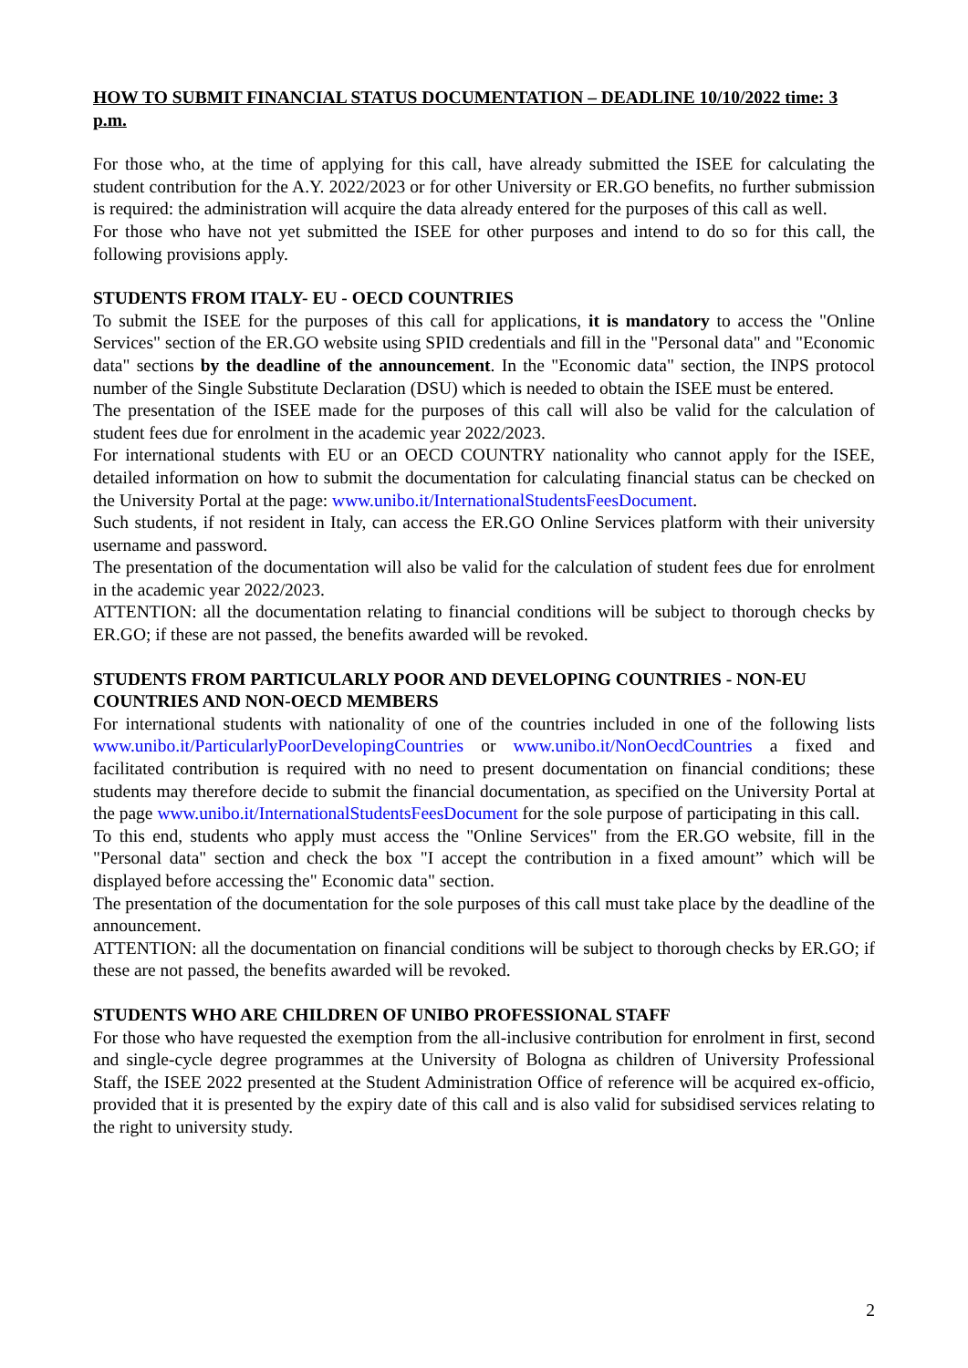HOW TO SUBMIT FINANCIAL STATUS DOCUMENTATION – DEADLINE 10/10/2022 time: 3 p.m.
For those who, at the time of applying for this call, have already submitted the ISEE for calculating the student contribution for the A.Y. 2022/2023 or for other University or ER.GO benefits, no further submission is required: the administration will acquire the data already entered for the purposes of this call as well.
For those who have not yet submitted the ISEE for other purposes and intend to do so for this call, the following provisions apply.
STUDENTS FROM ITALY- EU - OECD COUNTRIES
To submit the ISEE for the purposes of this call for applications, it is mandatory to access the "Online Services" section of the ER.GO website using SPID credentials and fill in the "Personal data" and "Economic data" sections by the deadline of the announcement. In the "Economic data" section, the INPS protocol number of the Single Substitute Declaration (DSU) which is needed to obtain the ISEE must be entered.
The presentation of the ISEE made for the purposes of this call will also be valid for the calculation of student fees due for enrolment in the academic year 2022/2023.
For international students with EU or an OECD COUNTRY nationality who cannot apply for the ISEE, detailed information on how to submit the documentation for calculating financial status can be checked on the University Portal at the page: www.unibo.it/InternationalStudentsFeesDocument.
Such students, if not resident in Italy, can access the ER.GO Online Services platform with their university username and password.
The presentation of the documentation will also be valid for the calculation of student fees due for enrolment in the academic year 2022/2023.
ATTENTION: all the documentation relating to financial conditions will be subject to thorough checks by ER.GO; if these are not passed, the benefits awarded will be revoked.
STUDENTS FROM PARTICULARLY POOR AND DEVELOPING COUNTRIES - NON-EU COUNTRIES AND NON-OECD MEMBERS
For international students with nationality of one of the countries included in one of the following lists www.unibo.it/ParticularlyPoorDevelopingCountries or www.unibo.it/NonOecdCountries a fixed and facilitated contribution is required with no need to present documentation on financial conditions; these students may therefore decide to submit the financial documentation, as specified on the University Portal at the page www.unibo.it/InternationalStudentsFeesDocument for the sole purpose of participating in this call.
To this end, students who apply must access the "Online Services" from the ER.GO website, fill in the "Personal data" section and check the box "I accept the contribution in a fixed amount” which will be displayed before accessing the" Economic data" section.
The presentation of the documentation for the sole purposes of this call must take place by the deadline of the announcement.
ATTENTION: all the documentation on financial conditions will be subject to thorough checks by ER.GO; if these are not passed, the benefits awarded will be revoked.
STUDENTS WHO ARE CHILDREN OF UNIBO PROFESSIONAL STAFF
For those who have requested the exemption from the all-inclusive contribution for enrolment in first, second and single-cycle degree programmes at the University of Bologna as children of University Professional Staff, the ISEE 2022 presented at the Student Administration Office of reference will be acquired ex-officio, provided that it is presented by the expiry date of this call and is also valid for subsidised services relating to the right to university study.
2